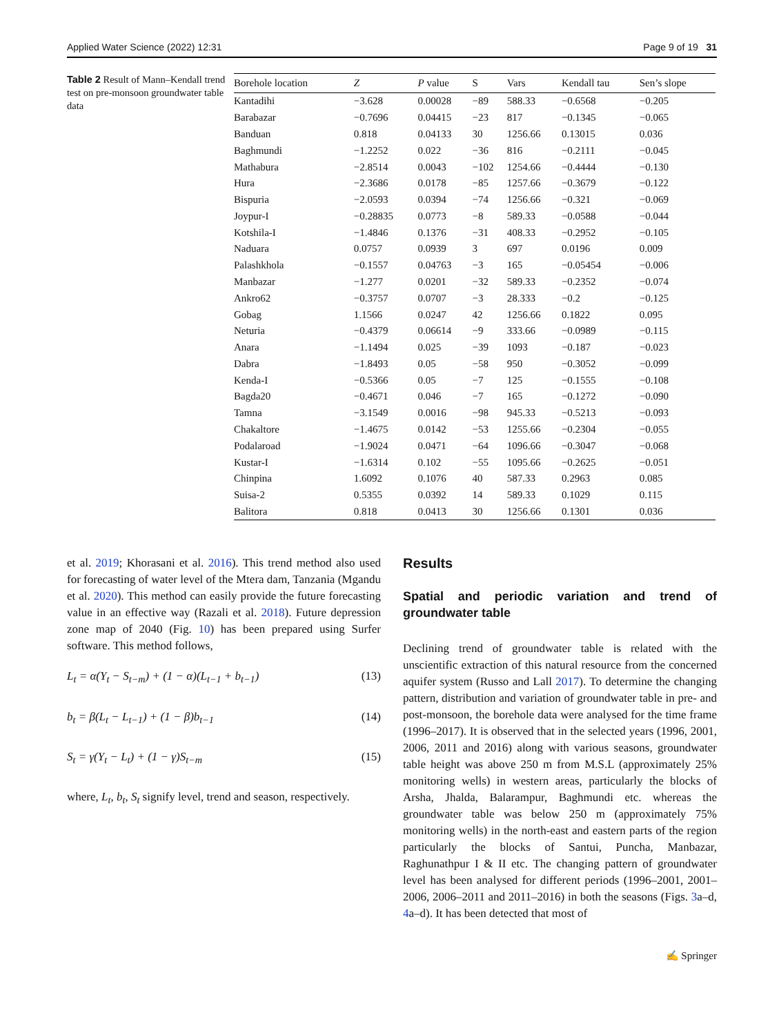Applied Water Science (2022) 12:31 Page 9 of 19 31
Table 2 Result of Mann–Kendall trend test on pre-monsoon groundwater table data
| Borehole location | Z | P value | S | Vars | Kendall tau | Sen’s slope |
| --- | --- | --- | --- | --- | --- | --- |
| Kantadihi | −3.628 | 0.00028 | −89 | 588.33 | −0.6568 | −0.205 |
| Barabazar | −0.7696 | 0.04415 | −23 | 817 | −0.1345 | −0.065 |
| Banduan | 0.818 | 0.04133 | 30 | 1256.66 | 0.13015 | 0.036 |
| Baghmundi | −1.2252 | 0.022 | −36 | 816 | −0.2111 | −0.045 |
| Mathabura | −2.8514 | 0.0043 | −102 | 1254.66 | −0.4444 | −0.130 |
| Hura | −2.3686 | 0.0178 | −85 | 1257.66 | −0.3679 | −0.122 |
| Bispuria | −2.0593 | 0.0394 | −74 | 1256.66 | −0.321 | −0.069 |
| Joypur-I | −0.28835 | 0.0773 | −8 | 589.33 | −0.0588 | −0.044 |
| Kotshila-I | −1.4846 | 0.1376 | −31 | 408.33 | −0.2952 | −0.105 |
| Naduara | 0.0757 | 0.0939 | 3 | 697 | 0.0196 | 0.009 |
| Palashkhola | −0.1557 | 0.04763 | −3 | 165 | −0.05454 | −0.006 |
| Manbazar | −1.277 | 0.0201 | −32 | 589.33 | −0.2352 | −0.074 |
| Ankro62 | −0.3757 | 0.0707 | −3 | 28.333 | −0.2 | −0.125 |
| Gobag | 1.1566 | 0.0247 | 42 | 1256.66 | 0.1822 | 0.095 |
| Neturia | −0.4379 | 0.06614 | −9 | 333.66 | −0.0989 | −0.115 |
| Anara | −1.1494 | 0.025 | −39 | 1093 | −0.187 | −0.023 |
| Dabra | −1.8493 | 0.05 | −58 | 950 | −0.3052 | −0.099 |
| Kenda-I | −0.5366 | 0.05 | −7 | 125 | −0.1555 | −0.108 |
| Bagda20 | −0.4671 | 0.046 | −7 | 165 | −0.1272 | −0.090 |
| Tamna | −3.1549 | 0.0016 | −98 | 945.33 | −0.5213 | −0.093 |
| Chakaltore | −1.4675 | 0.0142 | −53 | 1255.66 | −0.2304 | −0.055 |
| Podalaroad | −1.9024 | 0.0471 | −64 | 1096.66 | −0.3047 | −0.068 |
| Kustar-I | −1.6314 | 0.102 | −55 | 1095.66 | −0.2625 | −0.051 |
| Chinpina | 1.6092 | 0.1076 | 40 | 587.33 | 0.2963 | 0.085 |
| Suisa-2 | 0.5355 | 0.0392 | 14 | 589.33 | 0.1029 | 0.115 |
| Balitora | 0.818 | 0.0413 | 30 | 1256.66 | 0.1301 | 0.036 |
et al. 2019; Khorasani et al. 2016). This trend method also used for forecasting of water level of the Mtera dam, Tanzania (Mgandu et al. 2020). This method can easily provide the future forecasting value in an effective way (Razali et al. 2018). Future depression zone map of 2040 (Fig. 10) has been prepared using Surfer software. This method follows,
L<sub>t</sub> = α(Y<sub>t</sub> − S<sub>t−m</sub>) + (1 − α)(L<sub>t−1</sub> + b<sub>t−1</sub>) (13)
b<sub>t</sub> = β(L<sub>t</sub> − L<sub>t−1</sub>) + (1 − β)b<sub>t−1</sub> (14)
S<sub>t</sub> = γ(Y<sub>t</sub> − L<sub>t</sub>) + (1 − γ)S<sub>t−m</sub> (15)
where, L<sub>t</sub>, b<sub>t</sub>, S<sub>t</sub> signify level, trend and season, respectively.
Results
Spatial and periodic variation and trend of groundwater table
Declining trend of groundwater table is related with the unscientific extraction of this natural resource from the concerned aquifer system (Russo and Lall 2017). To determine the changing pattern, distribution and variation of groundwater table in pre- and post-monsoon, the borehole data were analysed for the time frame (1996–2017). It is observed that in the selected years (1996, 2001, 2006, 2011 and 2016) along with various seasons, groundwater table height was above 250 m from M.S.L (approximately 25% monitoring wells) in western areas, particularly the blocks of Arsha, Jhalda, Balarampur, Baghmundi etc. whereas the groundwater table was below 250 m (approximately 75% monitoring wells) in the north-east and eastern parts of the region particularly the blocks of Santui, Puncha, Manbazar, Raghunathpur I & II etc. The changing pattern of groundwater level has been analysed for different periods (1996–2001, 2001–2006, 2006–2011 and 2011–2016) in both the seasons (Figs. 3a–d, 4a–d). It has been detected that most of
✍ Springer